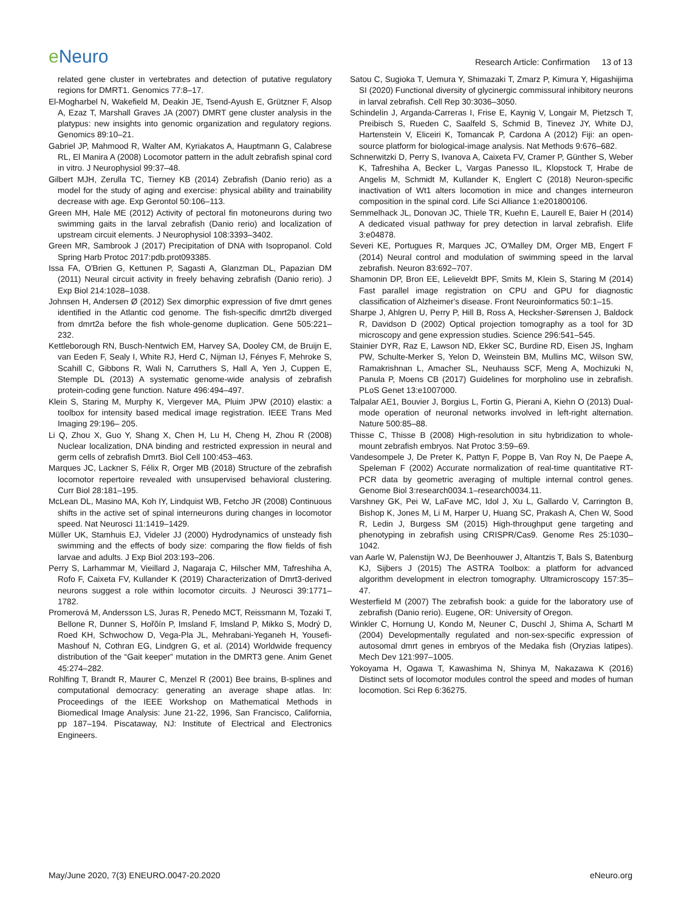e Neuro
Research Article: Confirmation 13 of 13
related gene cluster in vertebrates and detection of putative regulatory regions for DMRT1. Genomics 77:8–17.
El-Mogharbel N, Wakefield M, Deakin JE, Tsend-Ayush E, Grützner F, Alsop A, Ezaz T, Marshall Graves JA (2007) DMRT gene cluster analysis in the platypus: new insights into genomic organization and regulatory regions. Genomics 89:10–21.
Gabriel JP, Mahmood R, Walter AM, Kyriakatos A, Hauptmann G, Calabrese RL, El Manira A (2008) Locomotor pattern in the adult zebrafish spinal cord in vitro. J Neurophysiol 99:37–48.
Gilbert MJH, Zerulla TC, Tierney KB (2014) Zebrafish (Danio rerio) as a model for the study of aging and exercise: physical ability and trainability decrease with age. Exp Gerontol 50:106–113.
Green MH, Hale ME (2012) Activity of pectoral fin motoneurons during two swimming gaits in the larval zebrafish (Danio rerio) and localization of upstream circuit elements. J Neurophysiol 108:3393–3402.
Green MR, Sambrook J (2017) Precipitation of DNA with Isopropanol. Cold Spring Harb Protoc 2017:pdb.prot093385.
Issa FA, O'Brien G, Kettunen P, Sagasti A, Glanzman DL, Papazian DM (2011) Neural circuit activity in freely behaving zebrafish (Danio rerio). J Exp Biol 214:1028–1038.
Johnsen H, Andersen Ø (2012) Sex dimorphic expression of five dmrt genes identified in the Atlantic cod genome. The fish-specific dmrt2b diverged from dmrt2a before the fish whole-genome duplication. Gene 505:221–232.
Kettleborough RN, Busch-Nentwich EM, Harvey SA, Dooley CM, de Bruijn E, van Eeden F, Sealy I, White RJ, Herd C, Nijman IJ, Fényes F, Mehroke S, Scahill C, Gibbons R, Wali N, Carruthers S, Hall A, Yen J, Cuppen E, Stemple DL (2013) A systematic genome-wide analysis of zebrafish protein-coding gene function. Nature 496:494–497.
Klein S, Staring M, Murphy K, Viergever MA, Pluim JPW (2010) elastix: a toolbox for intensity based medical image registration. IEEE Trans Med Imaging 29:196– 205.
Li Q, Zhou X, Guo Y, Shang X, Chen H, Lu H, Cheng H, Zhou R (2008) Nuclear localization, DNA binding and restricted expression in neural and germ cells of zebrafish Dmrt3. Biol Cell 100:453–463.
Marques JC, Lackner S, Félix R, Orger MB (2018) Structure of the zebrafish locomotor repertoire revealed with unsupervised behavioral clustering. Curr Biol 28:181–195.
McLean DL, Masino MA, Koh IY, Lindquist WB, Fetcho JR (2008) Continuous shifts in the active set of spinal interneurons during changes in locomotor speed. Nat Neurosci 11:1419–1429.
Müller UK, Stamhuis EJ, Videler JJ (2000) Hydrodynamics of unsteady fish swimming and the effects of body size: comparing the flow fields of fish larvae and adults. J Exp Biol 203:193–206.
Perry S, Larhammar M, Vieillard J, Nagaraja C, Hilscher MM, Tafreshiha A, Rofo F, Caixeta FV, Kullander K (2019) Characterization of Dmrt3-derived neurons suggest a role within locomotor circuits. J Neurosci 39:1771–1782.
Promerová M, Andersson LS, Juras R, Penedo MCT, Reissmann M, Tozaki T, Bellone R, Dunner S, Hořõín P, Imsland F, Imsland P, Mikko S, Modrý D, Roed KH, Schwochow D, Vega-Pla JL, Mehrabani-Yeganeh H, Yousefi-Mashouf N, Cothran EG, Lindgren G, et al. (2014) Worldwide frequency distribution of the “Gait keeper” mutation in the DMRT3 gene. Anim Genet 45:274–282.
Rohlfing T, Brandt R, Maurer C, Menzel R (2001) Bee brains, B-splines and computational democracy: generating an average shape atlas. In: Proceedings of the IEEE Workshop on Mathematical Methods in Biomedical Image Analysis: June 21-22, 1996, San Francisco, California, pp 187–194. Piscataway, NJ: Institute of Electrical and Electronics Engineers.
Satou C, Sugioka T, Uemura Y, Shimazaki T, Zmarz P, Kimura Y, Higashijima SI (2020) Functional diversity of glycinergic commissural inhibitory neurons in larval zebrafish. Cell Rep 30:3036–3050.
Schindelin J, Arganda-Carreras I, Frise E, Kaynig V, Longair M, Pietzsch T, Preibisch S, Rueden C, Saalfeld S, Schmid B, Tinevez JY, White DJ, Hartenstein V, Eliceiri K, Tomancak P, Cardona A (2012) Fiji: an open-source platform for biological-image analysis. Nat Methods 9:676–682.
Schnerwitzki D, Perry S, Ivanova A, Caixeta FV, Cramer P, Günther S, Weber K, Tafreshiha A, Becker L, Vargas Panesso IL, Klopstock T, Hrabe de Angelis M, Schmidt M, Kullander K, Englert C (2018) Neuron-specific inactivation of Wt1 alters locomotion in mice and changes interneuron composition in the spinal cord. Life Sci Alliance 1:e201800106.
Semmelhack JL, Donovan JC, Thiele TR, Kuehn E, Laurell E, Baier H (2014) A dedicated visual pathway for prey detection in larval zebrafish. Elife 3:e04878.
Severi KE, Portugues R, Marques JC, O'Malley DM, Orger MB, Engert F (2014) Neural control and modulation of swimming speed in the larval zebrafish. Neuron 83:692–707.
Shamonin DP, Bron EE, Lelieveldt BPF, Smits M, Klein S, Staring M (2014) Fast parallel image registration on CPU and GPU for diagnostic classification of Alzheimer's disease. Front Neuroinformatics 50:1–15.
Sharpe J, Ahlgren U, Perry P, Hill B, Ross A, Hecksher-Sørensen J, Baldock R, Davidson D (2002) Optical projection tomography as a tool for 3D microscopy and gene expression studies. Science 296:541–545.
Stainier DYR, Raz E, Lawson ND, Ekker SC, Burdine RD, Eisen JS, Ingham PW, Schulte-Merker S, Yelon D, Weinstein BM, Mullins MC, Wilson SW, Ramakrishnan L, Amacher SL, Neuhauss SCF, Meng A, Mochizuki N, Panula P, Moens CB (2017) Guidelines for morpholino use in zebrafish. PLoS Genet 13:e1007000.
Talpalar AE1, Bouvier J, Borgius L, Fortin G, Pierani A, Kiehn O (2013) Dual-mode operation of neuronal networks involved in left-right alternation. Nature 500:85–88.
Thisse C, Thisse B (2008) High-resolution in situ hybridization to whole-mount zebrafish embryos. Nat Protoc 3:59–69.
Vandesompele J, De Preter K, Pattyn F, Poppe B, Van Roy N, De Paepe A, Speleman F (2002) Accurate normalization of real-time quantitative RT-PCR data by geometric averaging of multiple internal control genes. Genome Biol 3:research0034.1–research0034.11.
Varshney GK, Pei W, LaFave MC, Idol J, Xu L, Gallardo V, Carrington B, Bishop K, Jones M, Li M, Harper U, Huang SC, Prakash A, Chen W, Sood R, Ledin J, Burgess SM (2015) High-throughput gene targeting and phenotyping in zebrafish using CRISPR/Cas9. Genome Res 25:1030–1042.
van Aarle W, Palenstijn WJ, De Beenhouwer J, Altantzis T, Bals S, Batenburg KJ, Sijbers J (2015) The ASTRA Toolbox: a platform for advanced algorithm development in electron tomography. Ultramicroscopy 157:35–47.
Westerfield M (2007) The zebrafish book: a guide for the laboratory use of zebrafish (Danio rerio). Eugene, OR: University of Oregon.
Winkler C, Hornung U, Kondo M, Neuner C, Duschl J, Shima A, Schartl M (2004) Developmentally regulated and non-sex-specific expression of autosomal dmrt genes in embryos of the Medaka fish (Oryzias latipes). Mech Dev 121:997–1005.
Yokoyama H, Ogawa T, Kawashima N, Shinya M, Nakazawa K (2016) Distinct sets of locomotor modules control the speed and modes of human locomotion. Sci Rep 6:36275.
May/June 2020, 7(3) ENEURO.0047-20.2020
eNeuro.org